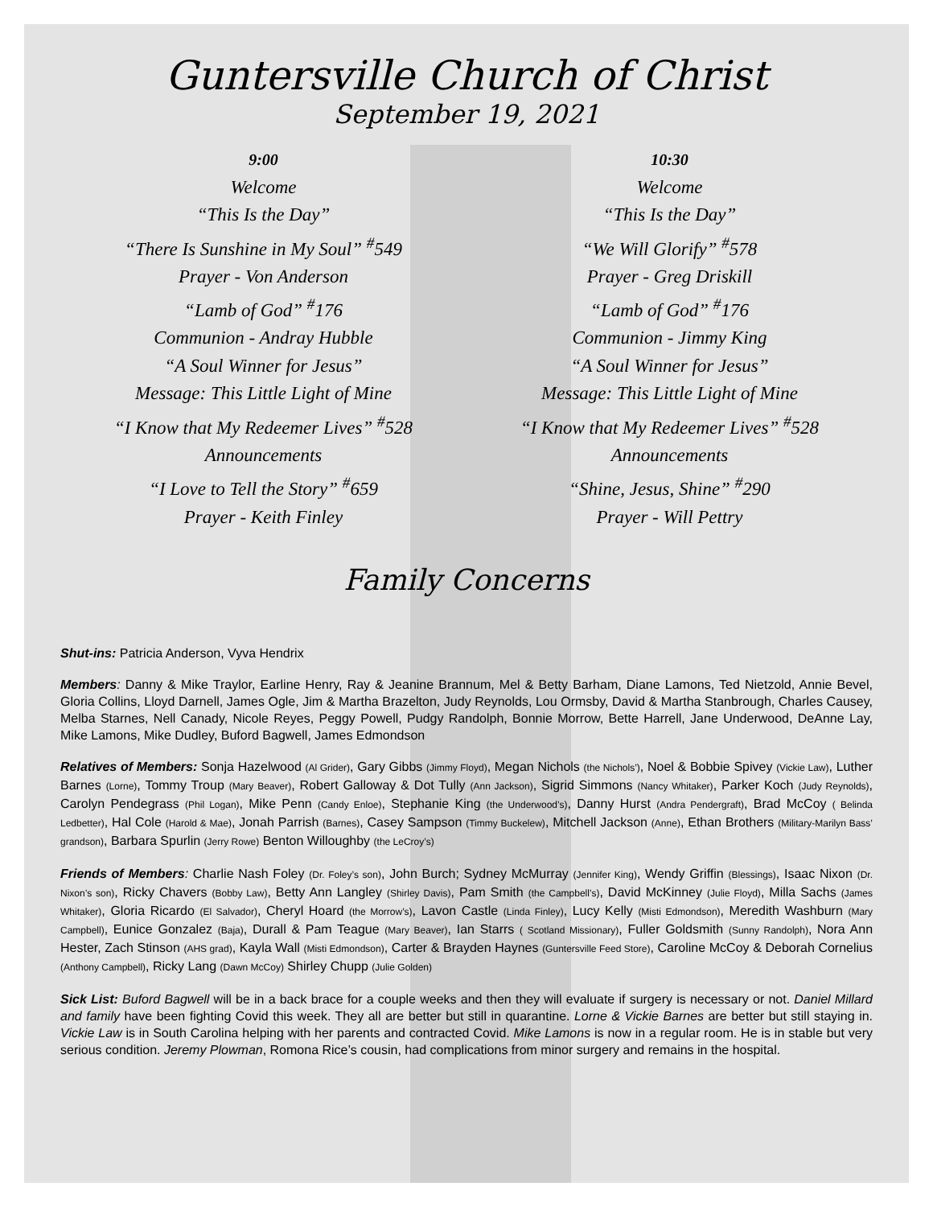Guntersville Church of Christ
September 19, 2021
9:00
Welcome
“This Is the Day”
“There Is Sunshine in My Soul” <sup>#</sup>549
Prayer - Von Anderson
“Lamb of God” <sup>#</sup>176
Communion - Andray Hubble
“A Soul Winner for Jesus”
Message: This Little Light of Mine
“I Know that My Redeemer Lives” <sup>#</sup>528
Announcements
“I Love to Tell the Story” <sup>#</sup>659
Prayer - Keith Finley
10:30
Welcome
“This Is the Day”
“We Will Glorify” <sup>#</sup>578
Prayer - Greg Driskill
“Lamb of God” <sup>#</sup>176
Communion - Jimmy King
“A Soul Winner for Jesus”
Message: This Little Light of Mine
“I Know that My Redeemer Lives” <sup>#</sup>528
Announcements
“Shine, Jesus, Shine” <sup>#</sup>290
Prayer - Will Pettry
Family Concerns
Shut-ins: Patricia Anderson, Vyva Hendrix
Members: Danny & Mike Traylor, Earline Henry, Ray & Jeanine Brannum, Mel & Betty Barham, Diane Lamons, Ted Nietzold, Annie Bevel, Gloria Collins, Lloyd Darnell, James Ogle, Jim & Martha Brazelton, Judy Reynolds, Lou Ormsby, David & Martha Stanbrough, Charles Causey, Melba Starnes, Nell Canady, Nicole Reyes, Peggy Powell, Pudgy Randolph, Bonnie Morrow, Bette Harrell, Jane Underwood, DeAnne Lay, Mike Lamons, Mike Dudley, Buford Bagwell, James Edmondson
Relatives of Members: Sonja Hazelwood (Al Grider), Gary Gibbs (Jimmy Floyd), Megan Nichols (the Nichols’), Noel & Bobbie Spivey (Vickie Law), Luther Barnes (Lorne), Tommy Troup (Mary Beaver), Robert Galloway & Dot Tully (Ann Jackson), Sigrid Simmons (Nancy Whitaker), Parker Koch (Judy Reynolds), Carolyn Pendegrass (Phil Logan), Mike Penn (Candy Enloe), Stephanie King (the Underwood’s), Danny Hurst (Andra Pendergraft), Brad McCoy ( Belinda Ledbetter), Hal Cole (Harold & Mae), Jonah Parrish (Barnes), Casey Sampson (Timmy Buckelew), Mitchell Jackson (Anne), Ethan Brothers (Military-Marilyn Bass’ grandson), Barbara Spurlin (Jerry Rowe) Benton Willoughby (the LeCroy’s)
Friends of Members: Charlie Nash Foley (Dr. Foley’s son), John Burch; Sydney McMurray (Jennifer King), Wendy Griffin (Blessings), Isaac Nixon (Dr. Nixon’s son), Ricky Chavers (Bobby Law), Betty Ann Langley (Shirley Davis), Pam Smith (the Campbell’s), David McKinney (Julie Floyd), Milla Sachs (James Whitaker), Gloria Ricardo (El Salvador), Cheryl Hoard (the Morrow’s), Lavon Castle (Linda Finley), Lucy Kelly (Misti Edmondson), Meredith Washburn (Mary Campbell), Eunice Gonzalez (Baja), Durall & Pam Teague (Mary Beaver), Ian Starrs ( Scotland Missionary), Fuller Goldsmith (Sunny Randolph), Nora Ann Hester, Zach Stinson (AHS grad), Kayla Wall (Misti Edmondson), Carter & Brayden Haynes (Guntersville Feed Store), Caroline McCoy & Deborah Cornelius (Anthony Campbell), Ricky Lang (Dawn McCoy) Shirley Chupp (Julie Golden)
Sick List: Buford Bagwell will be in a back brace for a couple weeks and then they will evaluate if surgery is necessary or not. Daniel Millard and family have been fighting Covid this week. They all are better but still in quarantine. Lorne & Vickie Barnes are better but still staying in. Vickie Law is in South Carolina helping with her parents and contracted Covid. Mike Lamons is now in a regular room. He is in stable but very serious condition. Jeremy Plowman, Romona Rice’s cousin, had complications from minor surgery and remains in the hospital.